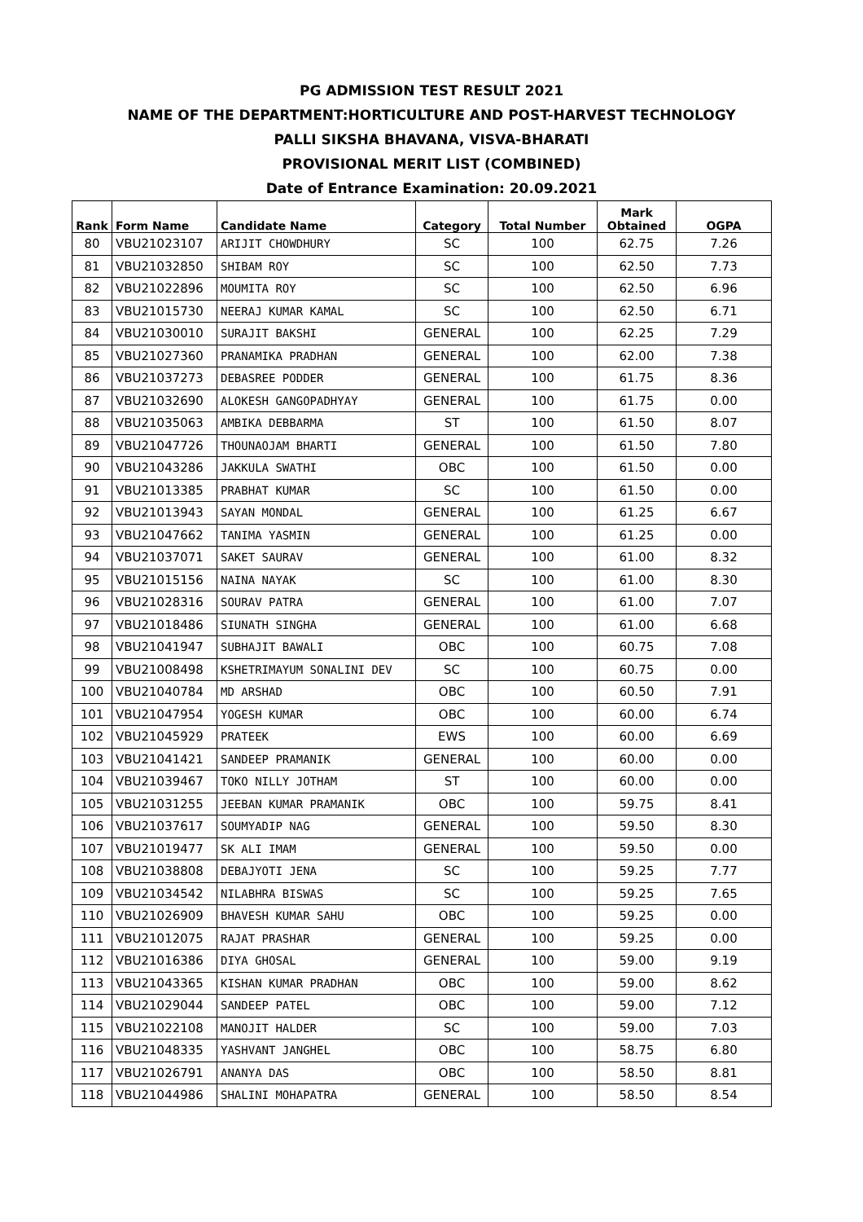PG ADMISSION TEST RESULT 2021
NAME OF THE DEPARTMENT:HORTICULTURE AND POST-HARVEST TECHNOLOGY
PALLI SIKSHA BHAVANA, VISVA-BHARATI
PROVISIONAL MERIT LIST (COMBINED)
Date of Entrance Examination: 20.09.2021
| Rank | Form Name | Candidate Name | Category | Total Number | Mark Obtained | OGPA |
| --- | --- | --- | --- | --- | --- | --- |
| 80 | VBU21023107 | ARIJIT CHOWDHURY | SC | 100 | 62.75 | 7.26 |
| 81 | VBU21032850 | SHIBAM ROY | SC | 100 | 62.50 | 7.73 |
| 82 | VBU21022896 | MOUMITA ROY | SC | 100 | 62.50 | 6.96 |
| 83 | VBU21015730 | NEERAJ KUMAR KAMAL | SC | 100 | 62.50 | 6.71 |
| 84 | VBU21030010 | SURAJIT BAKSHI | GENERAL | 100 | 62.25 | 7.29 |
| 85 | VBU21027360 | PRANAMIKA PRADHAN | GENERAL | 100 | 62.00 | 7.38 |
| 86 | VBU21037273 | DEBASREE PODDER | GENERAL | 100 | 61.75 | 8.36 |
| 87 | VBU21032690 | ALOKESH GANGOPADHYAY | GENERAL | 100 | 61.75 | 0.00 |
| 88 | VBU21035063 | AMBIKA DEBBARMA | ST | 100 | 61.50 | 8.07 |
| 89 | VBU21047726 | THOUNAOJAM BHARTI | GENERAL | 100 | 61.50 | 7.80 |
| 90 | VBU21043286 | JAKKULA SWATHI | OBC | 100 | 61.50 | 0.00 |
| 91 | VBU21013385 | PRABHAT KUMAR | SC | 100 | 61.50 | 0.00 |
| 92 | VBU21013943 | SAYAN MONDAL | GENERAL | 100 | 61.25 | 6.67 |
| 93 | VBU21047662 | TANIMA YASMIN | GENERAL | 100 | 61.25 | 0.00 |
| 94 | VBU21037071 | SAKET SAURAV | GENERAL | 100 | 61.00 | 8.32 |
| 95 | VBU21015156 | NAINA NAYAK | SC | 100 | 61.00 | 8.30 |
| 96 | VBU21028316 | SOURAV PATRA | GENERAL | 100 | 61.00 | 7.07 |
| 97 | VBU21018486 | SIUNATH SINGHA | GENERAL | 100 | 61.00 | 6.68 |
| 98 | VBU21041947 | SUBHAJIT BAWALI | OBC | 100 | 60.75 | 7.08 |
| 99 | VBU21008498 | KSHETRIMAYUM SONALINI DEV | SC | 100 | 60.75 | 0.00 |
| 100 | VBU21040784 | MD ARSHAD | OBC | 100 | 60.50 | 7.91 |
| 101 | VBU21047954 | YOGESH KUMAR | OBC | 100 | 60.00 | 6.74 |
| 102 | VBU21045929 | PRATEEK | EWS | 100 | 60.00 | 6.69 |
| 103 | VBU21041421 | SANDEEP PRAMANIK | GENERAL | 100 | 60.00 | 0.00 |
| 104 | VBU21039467 | TOKO NILLY JOTHAM | ST | 100 | 60.00 | 0.00 |
| 105 | VBU21031255 | JEEBAN KUMAR PRAMANIK | OBC | 100 | 59.75 | 8.41 |
| 106 | VBU21037617 | SOUMYADIP NAG | GENERAL | 100 | 59.50 | 8.30 |
| 107 | VBU21019477 | SK ALI IMAM | GENERAL | 100 | 59.50 | 0.00 |
| 108 | VBU21038808 | DEBAJYOTI JENA | SC | 100 | 59.25 | 7.77 |
| 109 | VBU21034542 | NILABHRA BISWAS | SC | 100 | 59.25 | 7.65 |
| 110 | VBU21026909 | BHAVESH KUMAR SAHU | OBC | 100 | 59.25 | 0.00 |
| 111 | VBU21012075 | RAJAT PRASHAR | GENERAL | 100 | 59.25 | 0.00 |
| 112 | VBU21016386 | DIYA GHOSAL | GENERAL | 100 | 59.00 | 9.19 |
| 113 | VBU21043365 | KISHAN KUMAR PRADHAN | OBC | 100 | 59.00 | 8.62 |
| 114 | VBU21029044 | SANDEEP PATEL | OBC | 100 | 59.00 | 7.12 |
| 115 | VBU21022108 | MANOJIT HALDER | SC | 100 | 59.00 | 7.03 |
| 116 | VBU21048335 | YASHVANT JANGHEL | OBC | 100 | 58.75 | 6.80 |
| 117 | VBU21026791 | ANANYA DAS | OBC | 100 | 58.50 | 8.81 |
| 118 | VBU21044986 | SHALINI MOHAPATRA | GENERAL | 100 | 58.50 | 8.54 |